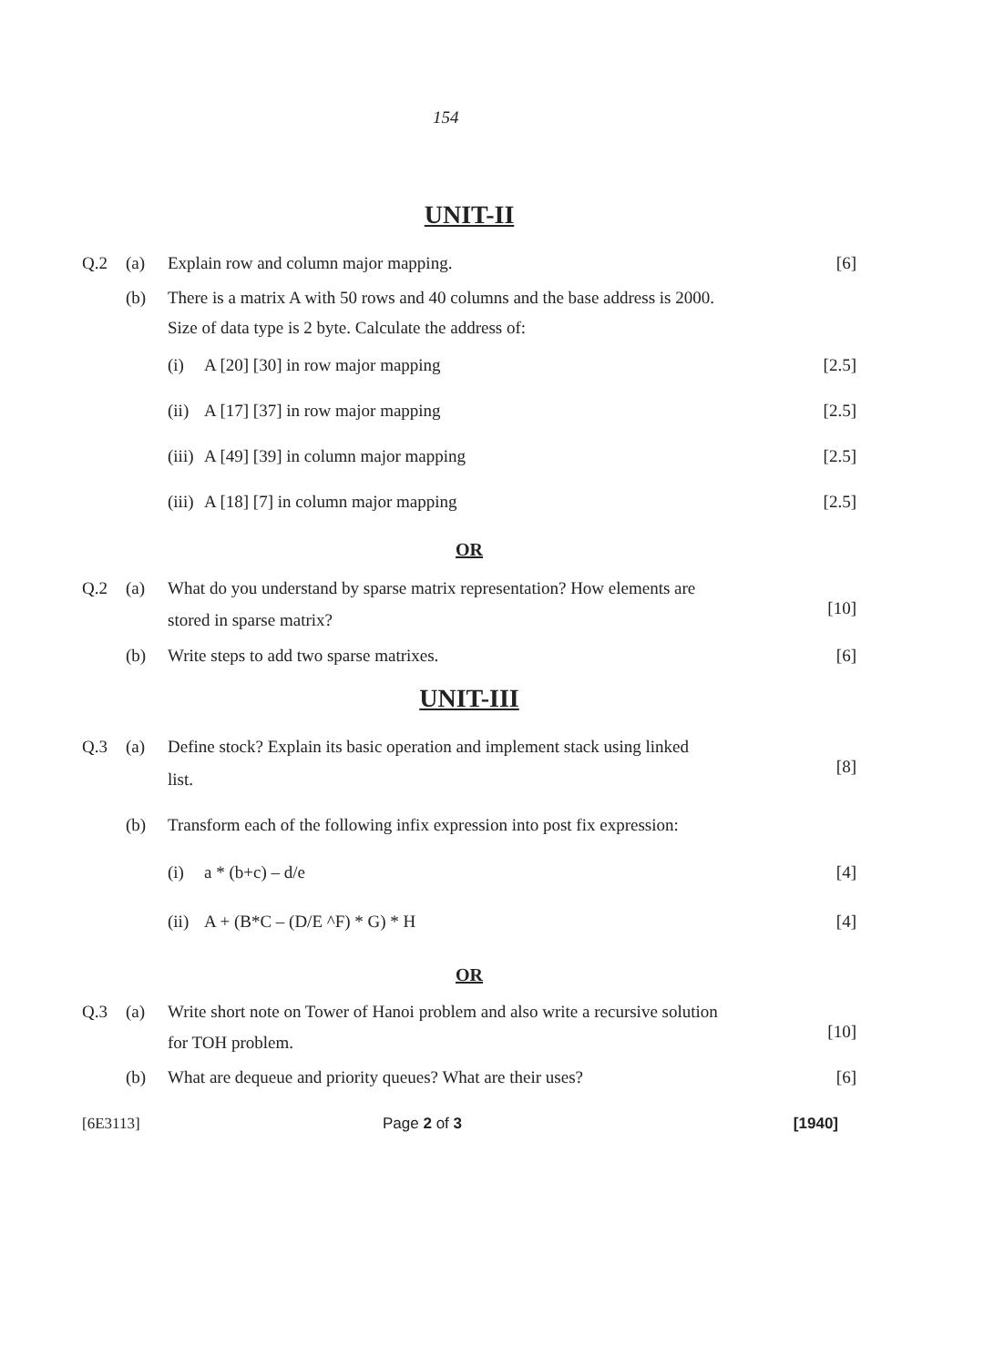154
UNIT-II
Q.2 (a) Explain row and column major mapping.
[6]
(b) There is a matrix A with 50 rows and 40 columns and the base address is 2000.
Size of data type is 2 byte. Calculate the address of:
(i) A [20] [30] in row major mapping
[2.5]
(ii)
A [17] [37] in row major mapping
[2.5]
(iii)
A [49] [39] in column major mapping
[2.5]
(iii)
A [18] [7] in column major mapping
[2.5]
OR
Q.2 (a) What do you understand by sparse matrix representation? How elements are
stored in sparse matrix?
[10]
(b) Write steps to add two sparse matrixes.
[6]
UNIT-III
Q.3 (a) Define stock? Explain its basic operation and implement stack using linked
list.
[8]
(b) Transform each of the following infix expression into post fix expression:
(i) a * (b+c) – d/e [4]
(ii)
A + (B*C – (D/E ^F) * G) * H [4]
OR
Q.3 (a) Write short note on Tower of Hanoi problem and also write a recursive solution
for TOH problem.
[10]
(b) What are dequeue and priority queues? What are their uses?
[6]
[6E3113] Page 2 of 3 [1940]